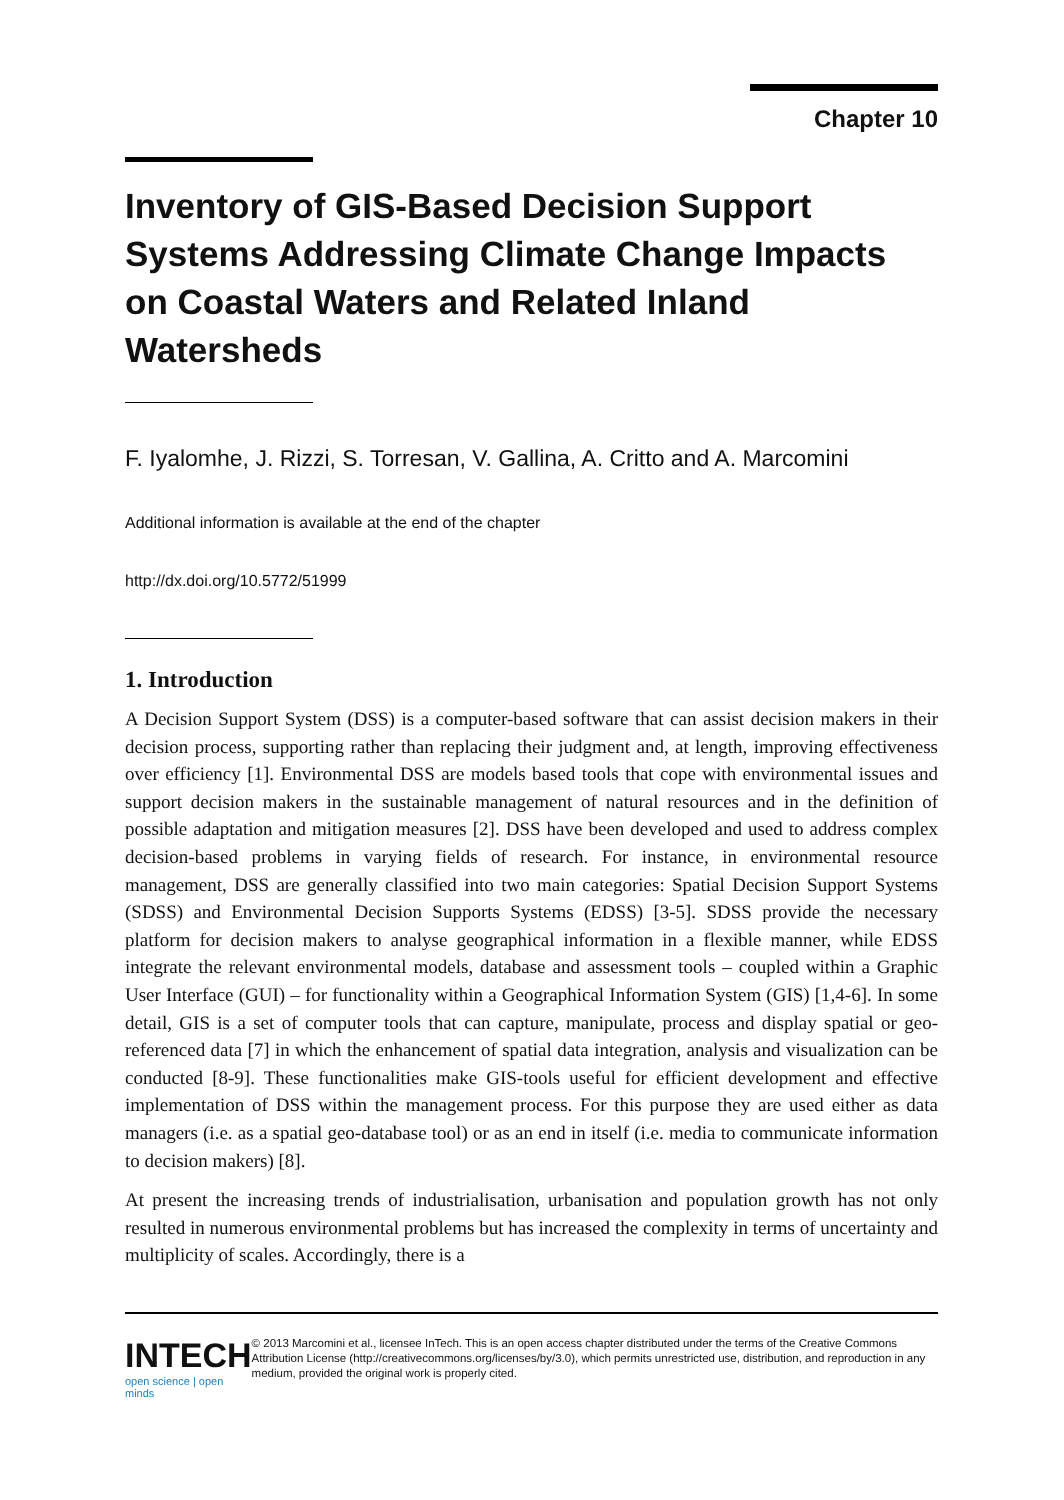Chapter 10
Inventory of GIS-Based Decision Support Systems Addressing Climate Change Impacts on Coastal Waters and Related Inland Watersheds
F. Iyalomhe, J. Rizzi, S. Torresan, V. Gallina, A. Critto and A. Marcomini
Additional information is available at the end of the chapter
http://dx.doi.org/10.5772/51999
1. Introduction
A Decision Support System (DSS) is a computer-based software that can assist decision makers in their decision process, supporting rather than replacing their judgment and, at length, improving effectiveness over efficiency [1]. Environmental DSS are models based tools that cope with environmental issues and support decision makers in the sustainable management of natural resources and in the definition of possible adaptation and mitigation measures [2]. DSS have been developed and used to address complex decision-based problems in varying fields of research. For instance, in environmental resource management, DSS are generally classified into two main categories: Spatial Decision Support Systems (SDSS) and Environmental Decision Supports Systems (EDSS) [3-5]. SDSS provide the necessary platform for decision makers to analyse geographical information in a flexible manner, while EDSS integrate the relevant environmental models, database and assessment tools – coupled within a Graphic User Interface (GUI) – for functionality within a Geographical Information System (GIS) [1,4-6]. In some detail, GIS is a set of computer tools that can capture, manipulate, process and display spatial or geo-referenced data [7] in which the enhancement of spatial data integration, analysis and visualization can be conducted [8-9]. These functionalities make GIS-tools useful for efficient development and effective implementation of DSS within the management process. For this purpose they are used either as data managers (i.e. as a spatial geo-database tool) or as an end in itself (i.e. media to communicate information to decision makers) [8].
At present the increasing trends of industrialisation, urbanisation and population growth has not only resulted in numerous environmental problems but has increased the complexity in terms of uncertainty and multiplicity of scales. Accordingly, there is a
INTECH
open science | open minds
© 2013 Marcomini et al., licensee InTech. This is an open access chapter distributed under the terms of the Creative Commons Attribution License (http://creativecommons.org/licenses/by/3.0), which permits unrestricted use, distribution, and reproduction in any medium, provided the original work is properly cited.